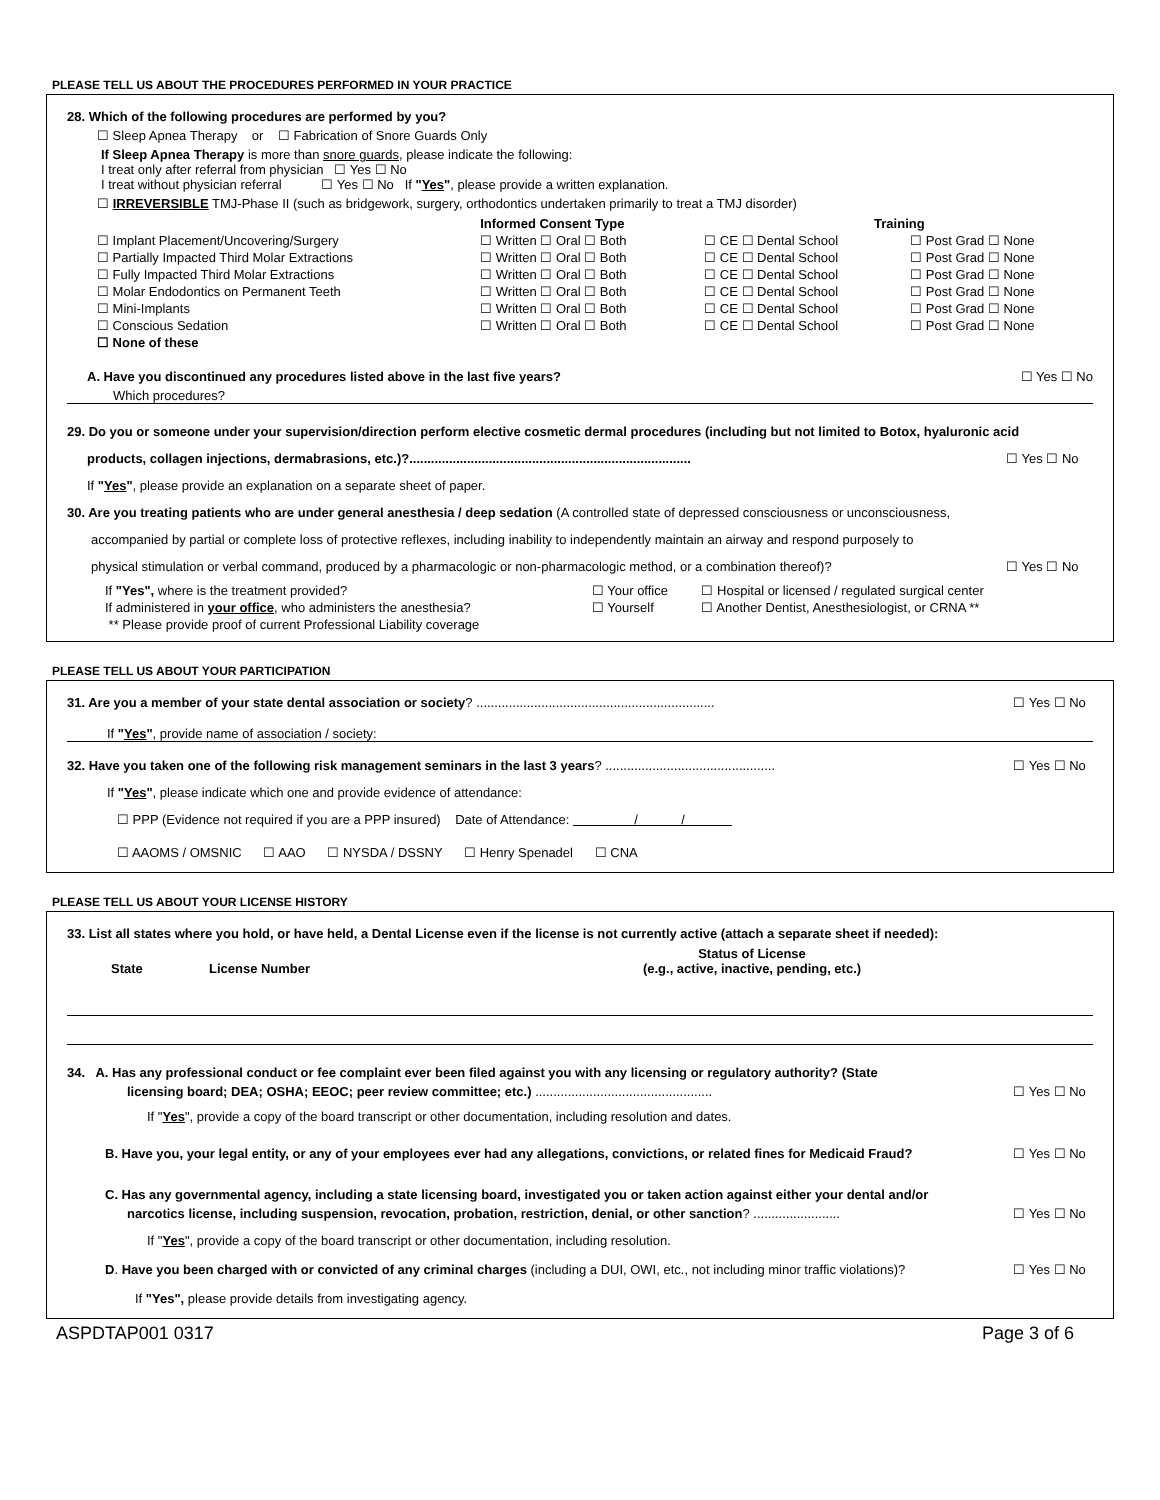PLEASE TELL US ABOUT THE PROCEDURES PERFORMED IN YOUR PRACTICE
28. Which of the following procedures are performed by you?
☐ Sleep Apnea Therapy or ☐ Fabrication of Snore Guards Only
If Sleep Apnea Therapy is more than snore guards, please indicate the following:
I treat only after referral from physician ☐ Yes ☐ No
I treat without physician referral ☐ Yes ☐ No If "Yes", please provide a written explanation.
☐ IRREVERSIBLE TMJ-Phase II (such as bridgework, surgery, orthodontics undertaken primarily to treat a TMJ disorder)
| | Informed Consent Type | Training | |
| --- | --- | --- | --- |
| ☐ Implant Placement/Uncovering/Surgery | ☐ Written ☐ Oral ☐ Both | ☐ CE ☐ Dental School | ☐ Post Grad ☐ None |
| ☐ Partially Impacted Third Molar Extractions | ☐ Written ☐ Oral ☐ Both | ☐ CE ☐ Dental School | ☐ Post Grad ☐ None |
| ☐ Fully Impacted Third Molar Extractions | ☐ Written ☐ Oral ☐ Both | ☐ CE ☐ Dental School | ☐ Post Grad ☐ None |
| ☐ Molar Endodontics on Permanent Teeth | ☐ Written ☐ Oral ☐ Both | ☐ CE ☐ Dental School | ☐ Post Grad ☐ None |
| ☐ Mini-Implants | ☐ Written ☐ Oral ☐ Both | ☐ CE ☐ Dental School | ☐ Post Grad ☐ None |
| ☐ Conscious Sedation | ☐ Written ☐ Oral ☐ Both | ☐ CE ☐ Dental School | ☐ Post Grad ☐ None |
| ☐ None of these | | | |
A. Have you discontinued any procedures listed above in the last five years? ☐ Yes ☐ No
Which procedures?
29. Do you or someone under your supervision/direction perform elective cosmetic dermal procedures (including but not limited to Botox, hyaluronic acid
products, collagen injections, dermabrasions, etc.)?.............................................................................. ☐ Yes ☐ No
If "Yes", please provide an explanation on a separate sheet of paper.
30. Are you treating patients who are under general anesthesia / deep sedation (A controlled state of depressed consciousness or unconsciousness,
accompanied by partial or complete loss of protective reflexes, including inability to independently maintain an airway and respond purposely to
physical stimulation or verbal command, produced by a pharmacologic or non-pharmacologic method, or a combination thereof)? ☐ Yes ☐ No
| If "Yes", where is the treatment provided? | ☐ Your office | ☐ Hospital or licensed / regulated surgical center |
| If administered in your office , who administers the anesthesia? | ☐ Yourself | ☐ Another Dentist, Anesthesiologist, or CRNA ** |
| ** Please provide proof of current Professional Liability coverage | | |
PLEASE TELL US ABOUT YOUR PARTICIPATION
31. Are you a member of your state dental association or society? .................................................................. ☐ Yes ☐ No
If "Yes", provide name of association / society:
32. Have you taken one of the following risk management seminars in the last 3 years? ............................................... ☐ Yes ☐ No
If "Yes", please indicate which one and provide evidence of attendance:
☐ PPP (Evidence not required if you are a PPP insured) Date of Attendance: / /
☐ AAOMS / OMSNIC ☐ AAO ☐ NYSDA / DSSNY ☐ Henry Spenadel ☐ CNA
PLEASE TELL US ABOUT YOUR LICENSE HISTORY
33. List all states where you hold, or have held, a Dental License even if the license is not currently active (attach a separate sheet if needed):
| State | License Number | Status of License (e.g., active, inactive, pending, etc.) |
| --- | --- | --- |
34. A. Has any professional conduct or fee complaint ever been filed against you with any licensing or regulatory authority? (State
licensing board; DEA; OSHA; EEOC; peer review committee; etc.) ................................................. ☐ Yes ☐ No
If "Yes", provide a copy of the board transcript or other documentation, including resolution and dates.
B. Have you, your legal entity, or any of your employees ever had any allegations, convictions, or related fines for Medicaid Fraud? ☐ Yes ☐ No
C. Has any governmental agency, including a state licensing board, investigated you or taken action against either your dental and/or
narcotics license, including suspension, revocation, probation, restriction, denial, or other sanction? ........................ ☐ Yes ☐ No
If "Yes", provide a copy of the board transcript or other documentation, including resolution.
D. Have you been charged with or convicted of any criminal charges (including a DUI, OWI, etc., not including minor traffic violations)? ☐ Yes ☐ No
If "Yes", please provide details from investigating agency.
ASPDTAP001 0317 Page 3 of 6